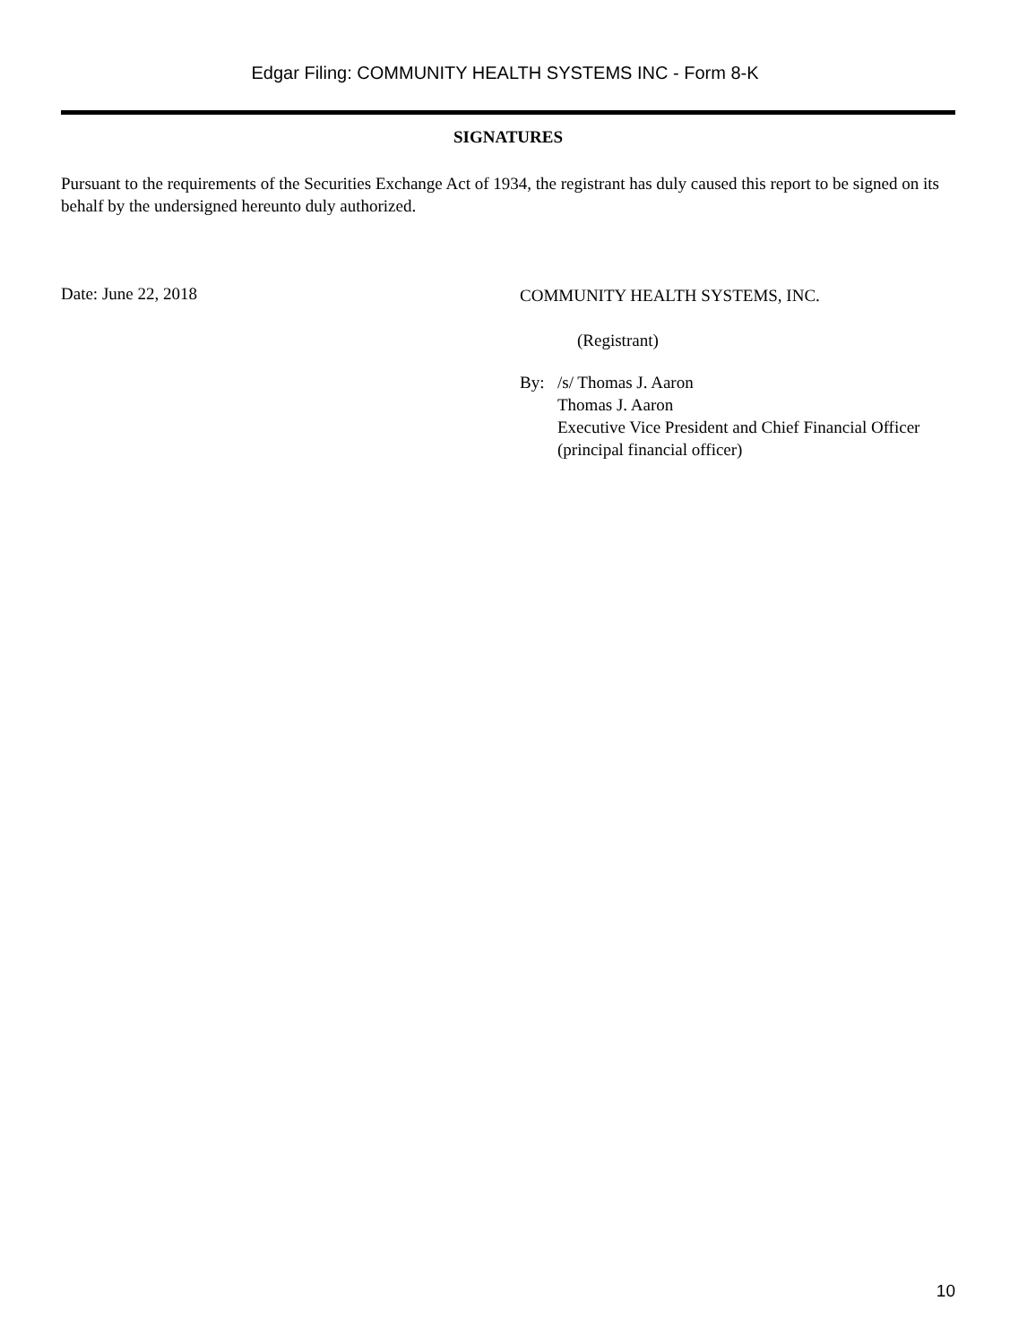Edgar Filing: COMMUNITY HEALTH SYSTEMS INC - Form 8-K
SIGNATURES
Pursuant to the requirements of the Securities Exchange Act of 1934, the registrant has duly caused this report to be signed on its behalf by the undersigned hereunto duly authorized.
Date: June 22, 2018
COMMUNITY HEALTH SYSTEMS, INC.
(Registrant)
By: /s/ Thomas J. Aaron
Thomas J. Aaron
Executive Vice President and Chief Financial Officer
(principal financial officer)
10